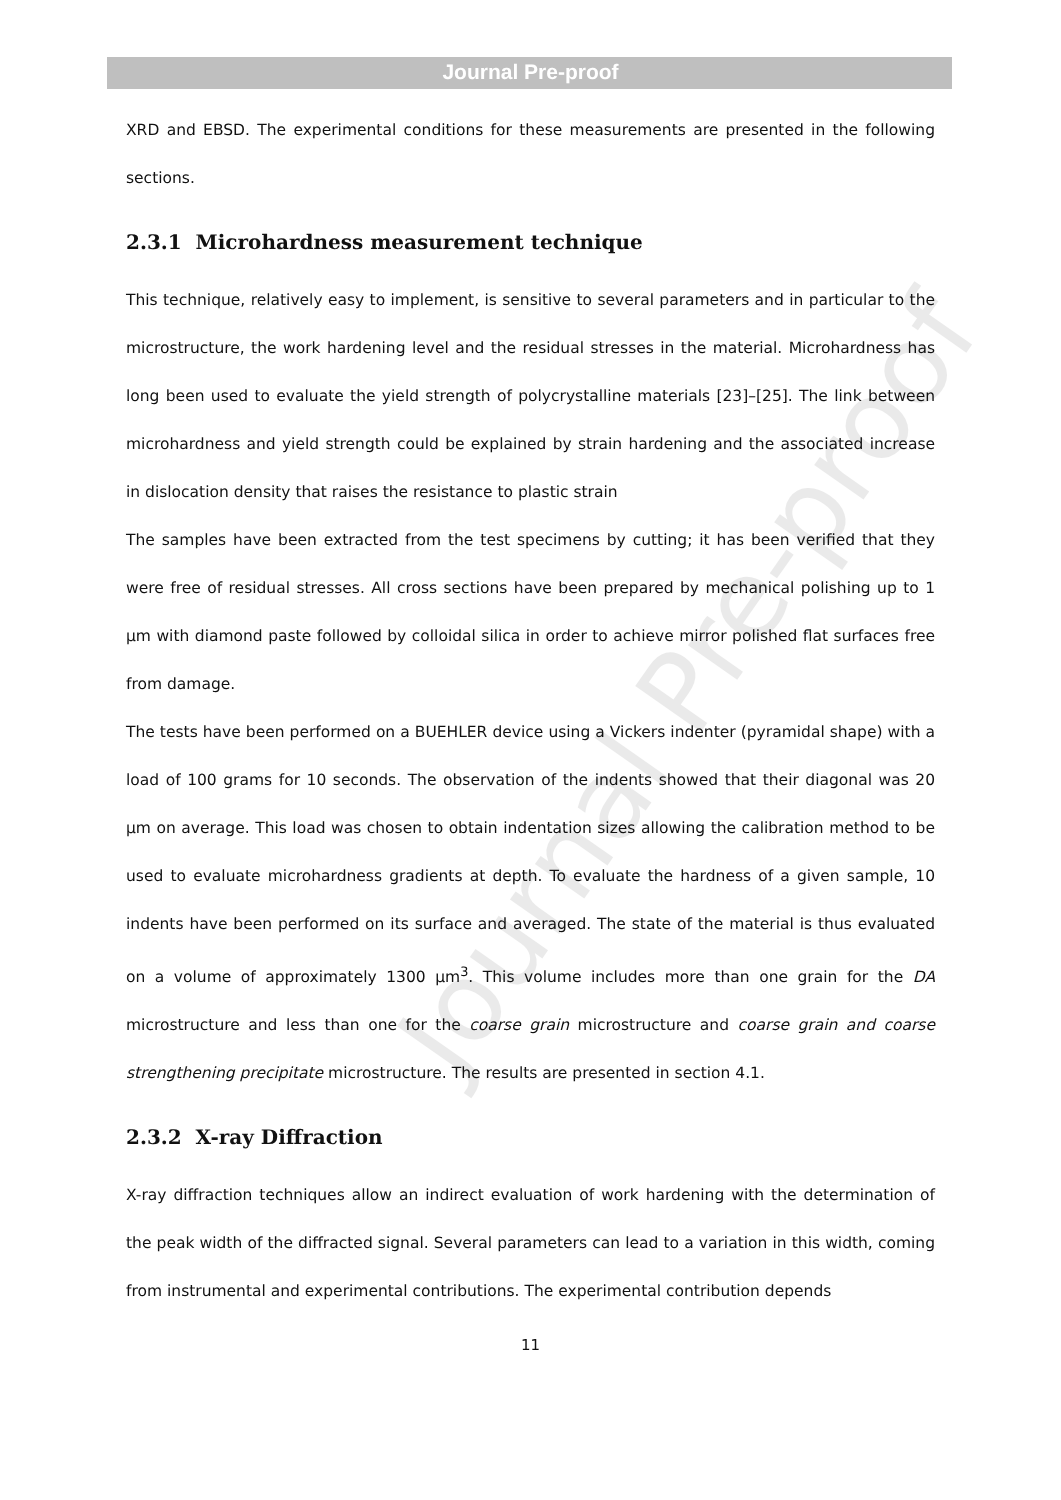Journal Pre-proof
Journal Pre-proof
XRD and EBSD. The experimental conditions for these measurements are presented in the following sections.
2.3.1 Microhardness measurement technique
This technique, relatively easy to implement, is sensitive to several parameters and in particular to the microstructure, the work hardening level and the residual stresses in the material. Microhardness has long been used to evaluate the yield strength of polycrystalline materials [23]–[25]. The link between microhardness and yield strength could be explained by strain hardening and the associated increase in dislocation density that raises the resistance to plastic strain
The samples have been extracted from the test specimens by cutting; it has been verified that they were free of residual stresses. All cross sections have been prepared by mechanical polishing up to 1 µm with diamond paste followed by colloidal silica in order to achieve mirror polished flat surfaces free from damage.
The tests have been performed on a BUEHLER device using a Vickers indenter (pyramidal shape) with a load of 100 grams for 10 seconds. The observation of the indents showed that their diagonal was 20 µm on average. This load was chosen to obtain indentation sizes allowing the calibration method to be used to evaluate microhardness gradients at depth. To evaluate the hardness of a given sample, 10 indents have been performed on its surface and averaged. The state of the material is thus evaluated on a volume of approximately 1300 µm<sup>3</sup>. This volume includes more than one grain for the DA microstructure and less than one for the coarse grain microstructure and coarse grain and coarse strengthening precipitate microstructure. The results are presented in section 4.1.
2.3.2 X-ray Diffraction
X-ray diffraction techniques allow an indirect evaluation of work hardening with the determination of the peak width of the diffracted signal. Several parameters can lead to a variation in this width, coming from instrumental and experimental contributions. The experimental contribution depends
11